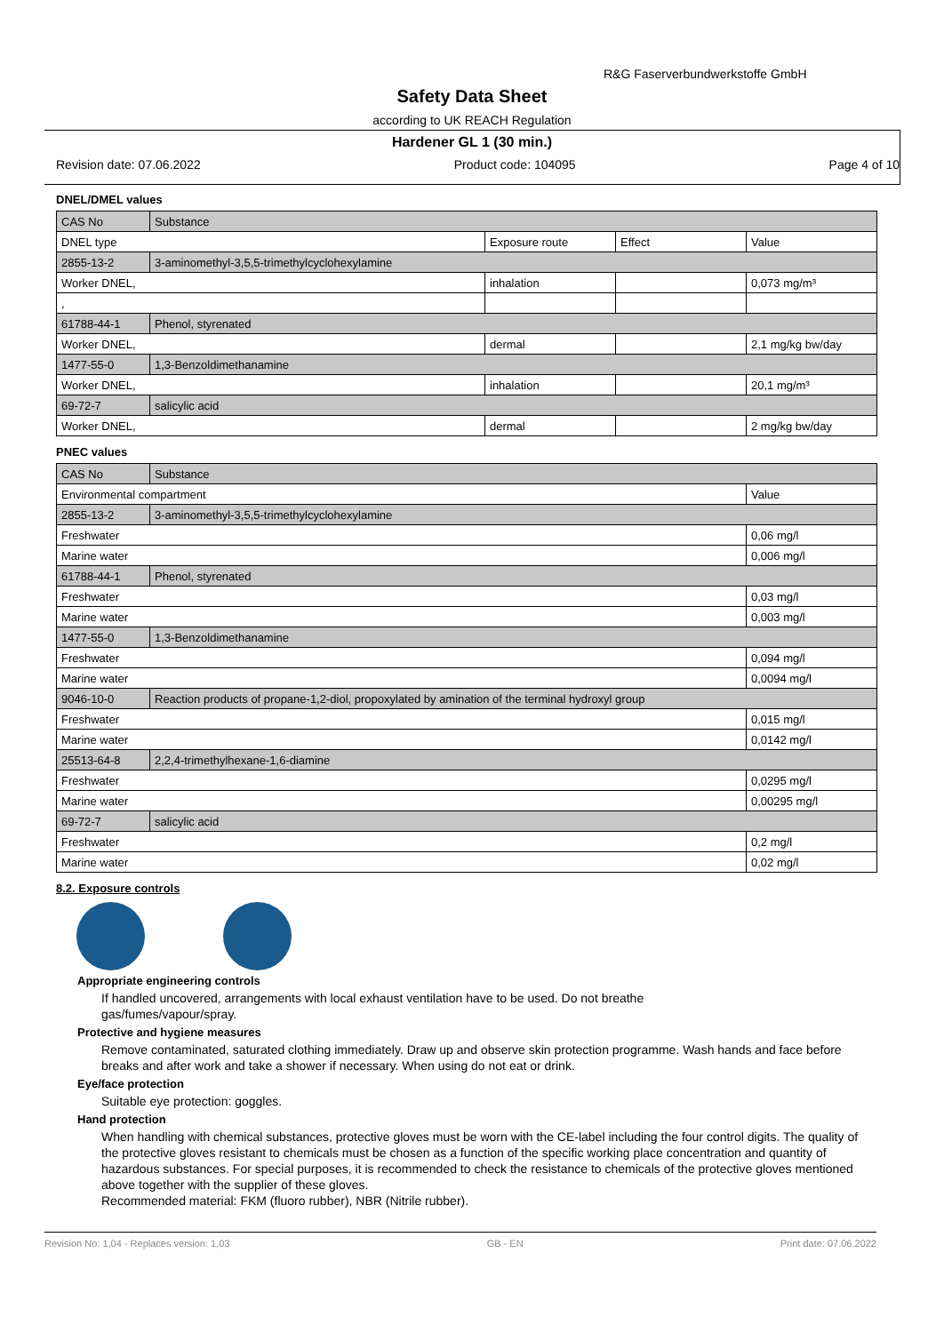R&G Faserverbundwerkstoffe GmbH
Safety Data Sheet
according to UK REACH Regulation
Hardener GL 1 (30 min.)
Revision date: 07.06.2022 Product code: 104095 Page 4 of 10
DNEL/DMEL values
| CAS No | Substance | | | |
| DNEL type | | Exposure route | Effect | Value |
| 2855-13-2 | 3-aminomethyl-3,5,5-trimethylcyclohexylamine | | | |
| Worker DNEL, | | inhalation | | 0,073 mg/m³ |
| , | | | | |
| 61788-44-1 | Phenol, styrenated | | | |
| Worker DNEL, | | dermal | | 2,1 mg/kg bw/day |
| 1477-55-0 | 1,3-Benzoldimethanamine | | | |
| Worker DNEL, | | inhalation | | 20,1 mg/m³ |
| 69-72-7 | salicylic acid | | | |
| Worker DNEL, | | dermal | | 2 mg/kg bw/day |
PNEC values
| CAS No | Substance | |
| Environmental compartment | | Value |
| 2855-13-2 | 3-aminomethyl-3,5,5-trimethylcyclohexylamine | |
| Freshwater | | 0,06 mg/l |
| Marine water | | 0,006 mg/l |
| 61788-44-1 | Phenol, styrenated | |
| Freshwater | | 0,03 mg/l |
| Marine water | | 0,003 mg/l |
| 1477-55-0 | 1,3-Benzoldimethanamine | |
| Freshwater | | 0,094 mg/l |
| Marine water | | 0,0094 mg/l |
| 9046-10-0 | Reaction products of propane-1,2-diol, propoxylated by amination of the terminal hydroxyl group | |
| Freshwater | | 0,015 mg/l |
| Marine water | | 0,0142 mg/l |
| 25513-64-8 | 2,2,4-trimethylhexane-1,6-diamine | |
| Freshwater | | 0,0295 mg/l |
| Marine water | | 0,00295 mg/l |
| 69-72-7 | salicylic acid | |
| Freshwater | | 0,2 mg/l |
| Marine water | | 0,02 mg/l |
8.2. Exposure controls
Appropriate engineering controls
If handled uncovered, arrangements with local exhaust ventilation have to be used. Do not breathe
gas/fumes/vapour/spray.
Protective and hygiene measures
Remove contaminated, saturated clothing immediately. Draw up and observe skin protection programme. Wash hands and face before breaks and after work and take a shower if necessary. When using do not eat or drink.
Eye/face protection
Suitable eye protection: goggles.
Hand protection
When handling with chemical substances, protective gloves must be worn with the CE-label including the four control digits. The quality of the protective gloves resistant to chemicals must be chosen as a function of the specific working place concentration and quantity of hazardous substances. For special purposes, it is recommended to check the resistance to chemicals of the protective gloves mentioned above together with the supplier of these gloves.
Recommended material: FKM (fluoro rubber), NBR (Nitrile rubber).
Revision No: 1,04 - Replaces version: 1,03 GB - EN Print date: 07.06.2022